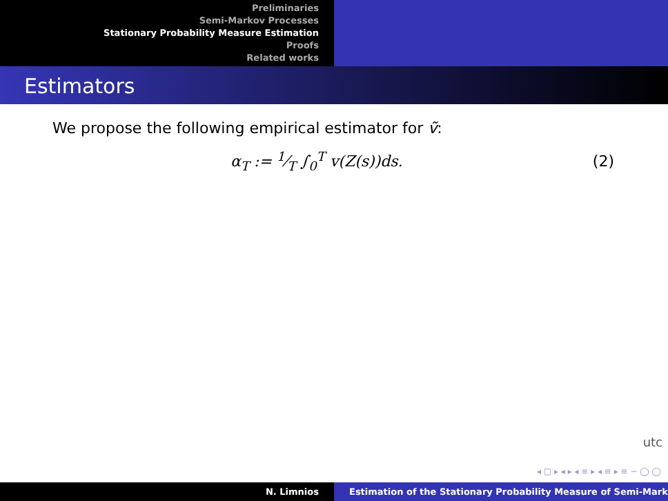Preliminaries
Semi-Markov Processes
Stationary Probability Measure Estimation
Proofs
Related works
Estimators
We propose the following empirical estimator for ṽ:
α<sub>T</sub> := 1⁄T ∫<sub>0</sub><sup>T</sup> v(Z(s))ds. (2)
utc
◂ □ ▸ ◂ ▸ ◂ ≡ ▸ ◂ ≡ ▸ ≡ ∽ ◯ ◯
N. Limnios Estimation of the Stationary Probability Measure of Semi-Mark